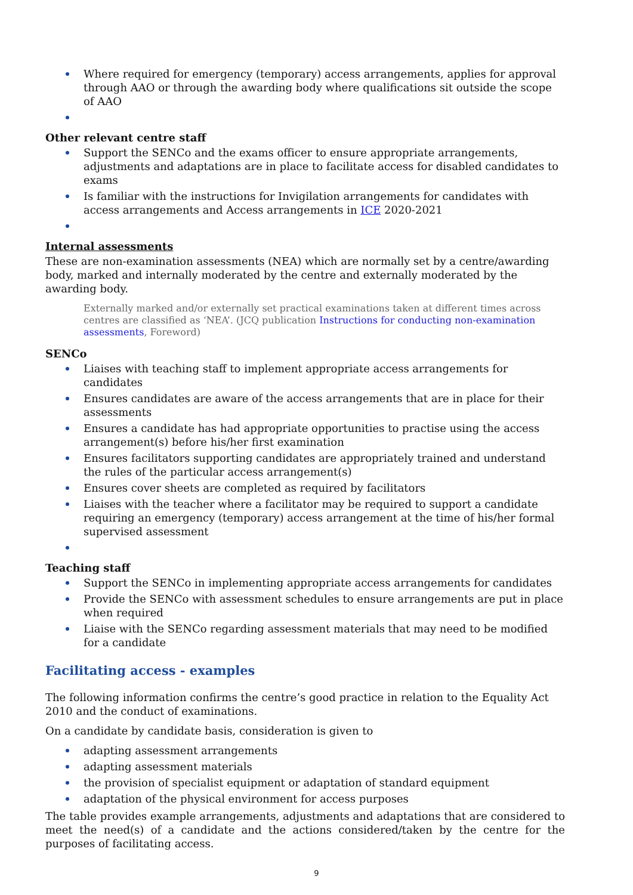Where required for emergency (temporary) access arrangements, applies for approval through AAO or through the awarding body where qualifications sit outside the scope of AAO
Other relevant centre staff
Support the SENCo and the exams officer to ensure appropriate arrangements, adjustments and adaptations are in place to facilitate access for disabled candidates to exams
Is familiar with the instructions for Invigilation arrangements for candidates with access arrangements and Access arrangements in ICE 2020-2021
Internal assessments
These are non-examination assessments (NEA) which are normally set by a centre/awarding body, marked and internally moderated by the centre and externally moderated by the awarding body.
Externally marked and/or externally set practical examinations taken at different times across centres are classified as ‘NEA’. (JCQ publication Instructions for conducting non-examination assessments, Foreword)
SENCo
Liaises with teaching staff to implement appropriate access arrangements for candidates
Ensures candidates are aware of the access arrangements that are in place for their assessments
Ensures a candidate has had appropriate opportunities to practise using the access arrangement(s) before his/her first examination
Ensures facilitators supporting candidates are appropriately trained and understand the rules of the particular access arrangement(s)
Ensures cover sheets are completed as required by facilitators
Liaises with the teacher where a facilitator may be required to support a candidate requiring an emergency (temporary) access arrangement at the time of his/her formal supervised assessment
Teaching staff
Support the SENCo in implementing appropriate access arrangements for candidates
Provide the SENCo with assessment schedules to ensure arrangements are put in place when required
Liaise with the SENCo regarding assessment materials that may need to be modified for a candidate
Facilitating access - examples
The following information confirms the centre’s good practice in relation to the Equality Act 2010 and the conduct of examinations.
On a candidate by candidate basis, consideration is given to
adapting assessment arrangements
adapting assessment materials
the provision of specialist equipment or adaptation of standard equipment
adaptation of the physical environment for access purposes
The table provides example arrangements, adjustments and adaptations that are considered to meet the need(s) of a candidate and the actions considered/taken by the centre for the purposes of facilitating access.
9